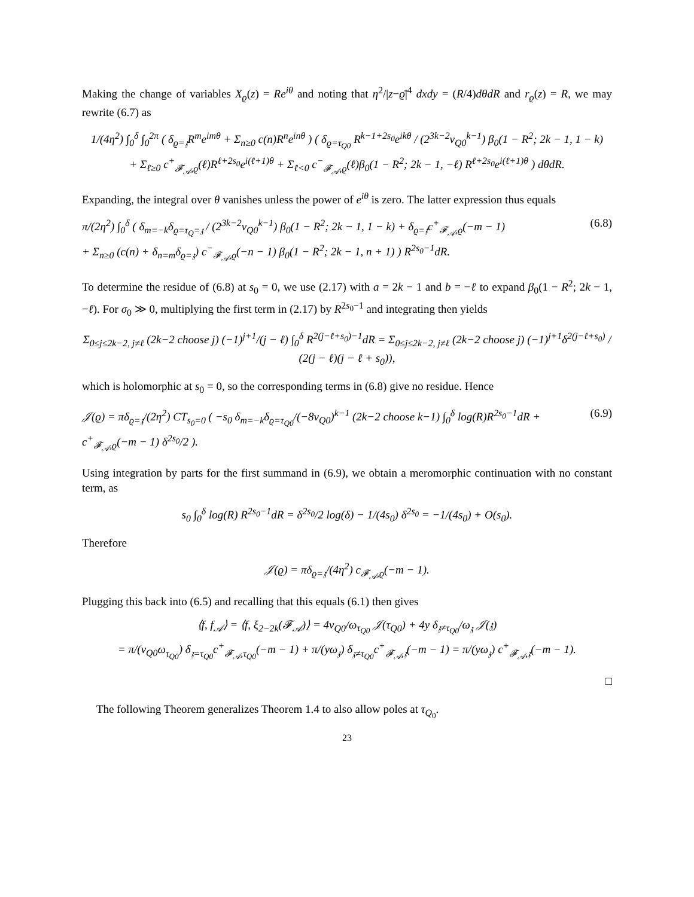Making the change of variables X<sub>ϱ</sub>(z) = Re<sup>iθ</sup> and noting that η<sup>2</sup>/|z−ϱ̄|<sup>4</sup> dxdy = (R/4)dθdR and r<sub>ϱ</sub>(z) = R, we may rewrite (6.7) as
1/(4η<sup>2</sup>) ∫<sub>0</sub><sup>δ</sup> ∫<sub>0</sub><sup>2π</sup> ( δ<sub>ϱ=𝔷</sub>R<sup>m</sup>e<sup>imθ</sup> + Σ<sub>n≥0</sub> c(n)R<sup>n</sup>e<sup>inθ</sup> ) ( δ<sub>ϱ=τ<sub>Q0</sub></sub> R<sup>k−1+2s<sub>0</sub></sup>e<sup>ikθ</sup> / (2<sup>3k−2</sup>v<sub>Q0</sub><sup>k−1</sup>) β<sub>0</sub>(1 − R<sup>2</sup>; 2k − 1, 1 − k)
+ Σ<sub>ℓ≥0</sub> c<sup>+</sup><sub>𝓕<sub>𝒜</sub>,ϱ</sub>(ℓ)R<sup>ℓ+2s<sub>0</sub></sup>e<sup>i(ℓ+1)θ</sup> + Σ<sub>ℓ<0</sub> c<sup>−</sup><sub>𝓕<sub>𝒜</sub>,ϱ</sub>(ℓ)β<sub>0</sub>(1 − R<sup>2</sup>; 2k − 1, −ℓ) R<sup>ℓ+2s<sub>0</sub></sup>e<sup>i(ℓ+1)θ</sup> ) dθdR.
Expanding, the integral over θ vanishes unless the power of e<sup>iθ</sup> is zero. The latter expression thus equals
π/(2η<sup>2</sup>) ∫<sub>0</sub><sup>δ</sup> ( δ<sub>m=−k</sub>δ<sub>ϱ=τ<sub>Q</sub>=𝔷</sub> / (2<sup>3k−2</sup>v<sub>Q0</sub><sup>k−1</sup>) β<sub>0</sub>(1 − R<sup>2</sup>; 2k − 1, 1 − k) + δ<sub>ϱ=𝔷</sub>c<sup>+</sup><sub>𝓕<sub>𝒜</sub>,ϱ</sub>(−m − 1)
+ Σ<sub>n≥0</sub> (c(n) + δ<sub>n=m</sub>δ<sub>ϱ=𝔷</sub>) c<sup>−</sup><sub>𝓕<sub>𝒜</sub>,ϱ</sub>(−n − 1) β<sub>0</sub>(1 − R<sup>2</sup>; 2k − 1, n + 1) ) R<sup>2s<sub>0</sub>−1</sup>dR. (6.8)
To determine the residue of (6.8) at s<sub>0</sub> = 0, we use (2.17) with a = 2k − 1 and b = −ℓ to expand β<sub>0</sub>(1 − R<sup>2</sup>; 2k − 1, −ℓ). For σ<sub>0</sub> ≫ 0, multiplying the first term in (2.17) by R<sup>2s<sub>0</sub>−1</sup> and integrating then yields
Σ<sub>0≤j≤2k−2, j≠ℓ</sub> (2k−2 choose j) (−1)<sup>j+1</sup>/(j − ℓ) ∫<sub>0</sub><sup>δ</sup> R<sup>2(j−ℓ+s<sub>0</sub>)−1</sup>dR = Σ<sub>0≤j≤2k−2, j≠ℓ</sub> (2k−2 choose j) (−1)<sup>j+1</sup>δ<sup>2(j−ℓ+s<sub>0</sub>)</sup> / (2(j − ℓ)(j − ℓ + s<sub>0</sub>)),
which is holomorphic at s<sub>0</sub> = 0, so the corresponding terms in (6.8) give no residue. Hence
𝒥(ϱ) = πδ<sub>ϱ=𝔷</sub>/(2η<sup>2</sup>) CT<sub>s<sub>0</sub>=0</sub> ( −s<sub>0</sub> δ<sub>m=−k</sub>δ<sub>ϱ=τ<sub>Q0</sub></sub>/(−8v<sub>Q0</sub>)<sup>k−1</sup> (2k−2 choose k−1) ∫<sub>0</sub><sup>δ</sup> log(R)R<sup>2s<sub>0</sub>−1</sup>dR + c<sup>+</sup><sub>𝓕<sub>𝒜</sub>,ϱ</sub>(−m − 1) δ<sup>2s<sub>0</sub></sup>/2 ). (6.9)
Using integration by parts for the first summand in (6.9), we obtain a meromorphic continuation with no constant term, as
s<sub>0</sub> ∫<sub>0</sub><sup>δ</sup> log(R) R<sup>2s<sub>0</sub>−1</sup>dR = δ<sup>2s<sub>0</sub></sup>/2 log(δ) − 1/(4s<sub>0</sub>) δ<sup>2s<sub>0</sub></sup> = −1/(4s<sub>0</sub>) + O(s<sub>0</sub>).
Therefore
𝒥(ϱ) = πδ<sub>ϱ=𝔷</sub>/(4η<sup>2</sup>) c<sub>𝓕<sub>𝒜</sub>,ϱ</sub>(−m − 1).
Plugging this back into (6.5) and recalling that this equals (6.1) then gives
⟨f, f<sub>𝒜</sub>⟩ = ⟨f, ξ<sub>2−2k</sub>(𝓕<sub>𝒜</sub>)⟩ = 4v<sub>Q0</sub>/ω<sub>τ<sub>Q0</sub></sub> 𝒥(τ<sub>Q0</sub>) + 4y δ<sub>𝔷≠τ<sub>Q0</sub></sub>/ω<sub>𝔷</sub> 𝒥(𝔷)
= π/(v<sub>Q0</sub>ω<sub>τ<sub>Q0</sub></sub>) δ<sub>𝔷=τ<sub>Q0</sub></sub>c<sup>+</sup><sub>𝓕<sub>𝒜</sub>,τ<sub>Q0</sub></sub>(−m − 1) + π/(yω<sub>𝔷</sub>) δ<sub>𝔷≠τ<sub>Q0</sub></sub>c<sup>+</sup><sub>𝓕<sub>𝒜</sub>,𝔷</sub>(−m − 1) = π/(yω<sub>𝔷</sub>) c<sup>+</sup><sub>𝓕<sub>𝒜</sub>,𝔷</sub>(−m − 1).
□
The following Theorem generalizes Theorem 1.4 to also allow poles at τ<sub>Q<sub>0</sub></sub>.
23